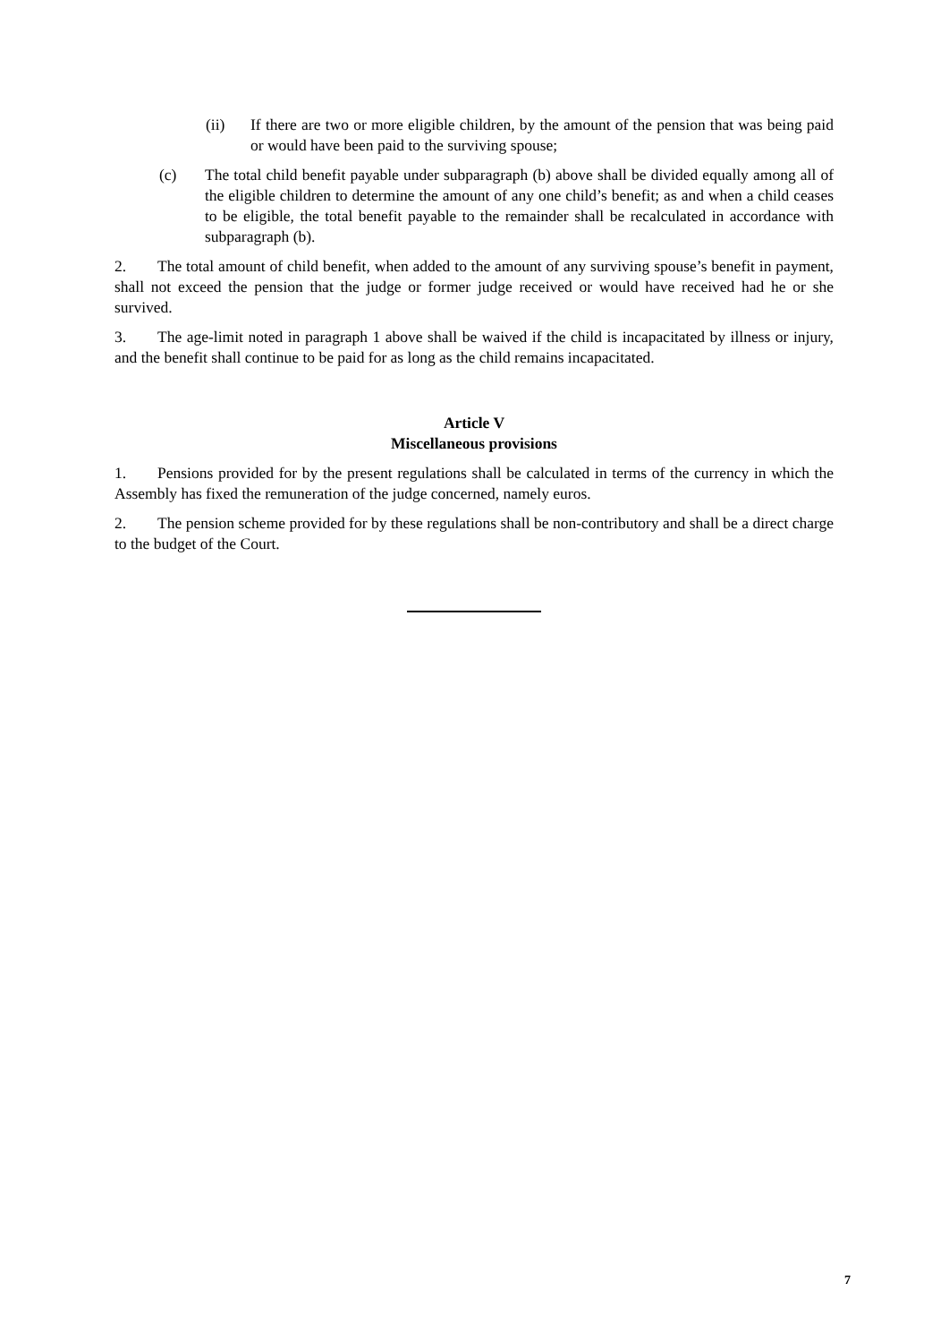(ii) If there are two or more eligible children, by the amount of the pension that was being paid or would have been paid to the surviving spouse;
(c) The total child benefit payable under subparagraph (b) above shall be divided equally among all of the eligible children to determine the amount of any one child’s benefit; as and when a child ceases to be eligible, the total benefit payable to the remainder shall be recalculated in accordance with subparagraph (b).
2. The total amount of child benefit, when added to the amount of any surviving spouse’s benefit in payment, shall not exceed the pension that the judge or former judge received or would have received had he or she survived.
3. The age-limit noted in paragraph 1 above shall be waived if the child is incapacitated by illness or injury, and the benefit shall continue to be paid for as long as the child remains incapacitated.
Article V
Miscellaneous provisions
1. Pensions provided for by the present regulations shall be calculated in terms of the currency in which the Assembly has fixed the remuneration of the judge concerned, namely euros.
2. The pension scheme provided for by these regulations shall be non-contributory and shall be a direct charge to the budget of the Court.
7